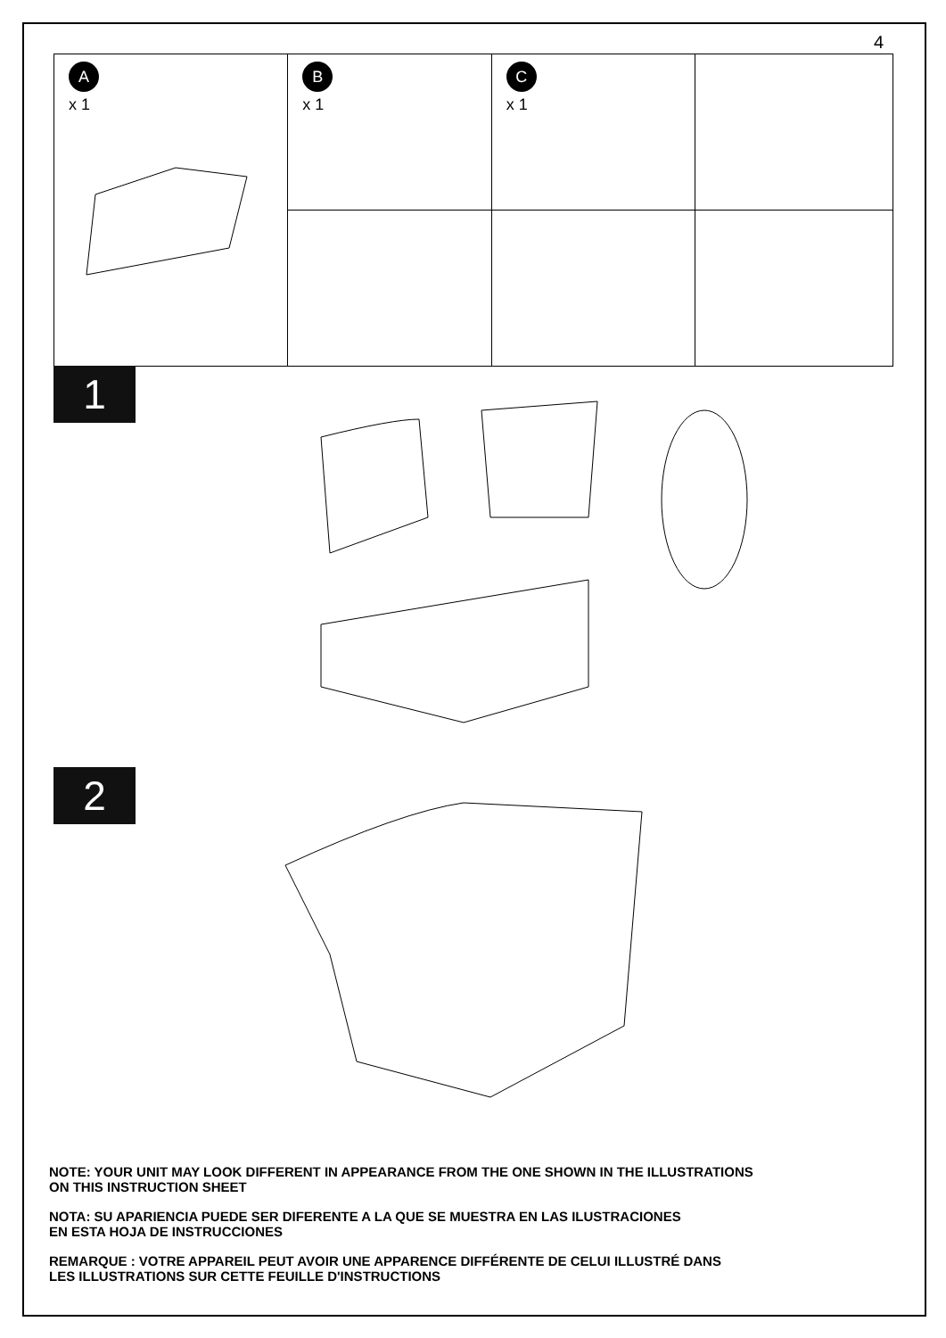4
| A x 1 | B x 1 | C x 1 | |
1
2
NOTE: YOUR UNIT MAY LOOK DIFFERENT IN APPEARANCE FROM THE ONE SHOWN IN THE ILLUSTRATIONS
ON THIS INSTRUCTION SHEET
NOTA: SU APARIENCIA PUEDE SER DIFERENTE A LA QUE SE MUESTRA EN LAS ILUSTRACIONES
EN ESTA HOJA DE INSTRUCCIONES
REMARQUE : VOTRE APPAREIL PEUT AVOIR UNE APPARENCE DIFFÉRENTE DE CELUI ILLUSTRÉ DANS
LES ILLUSTRATIONS SUR CETTE FEUILLE D'INSTRUCTIONS